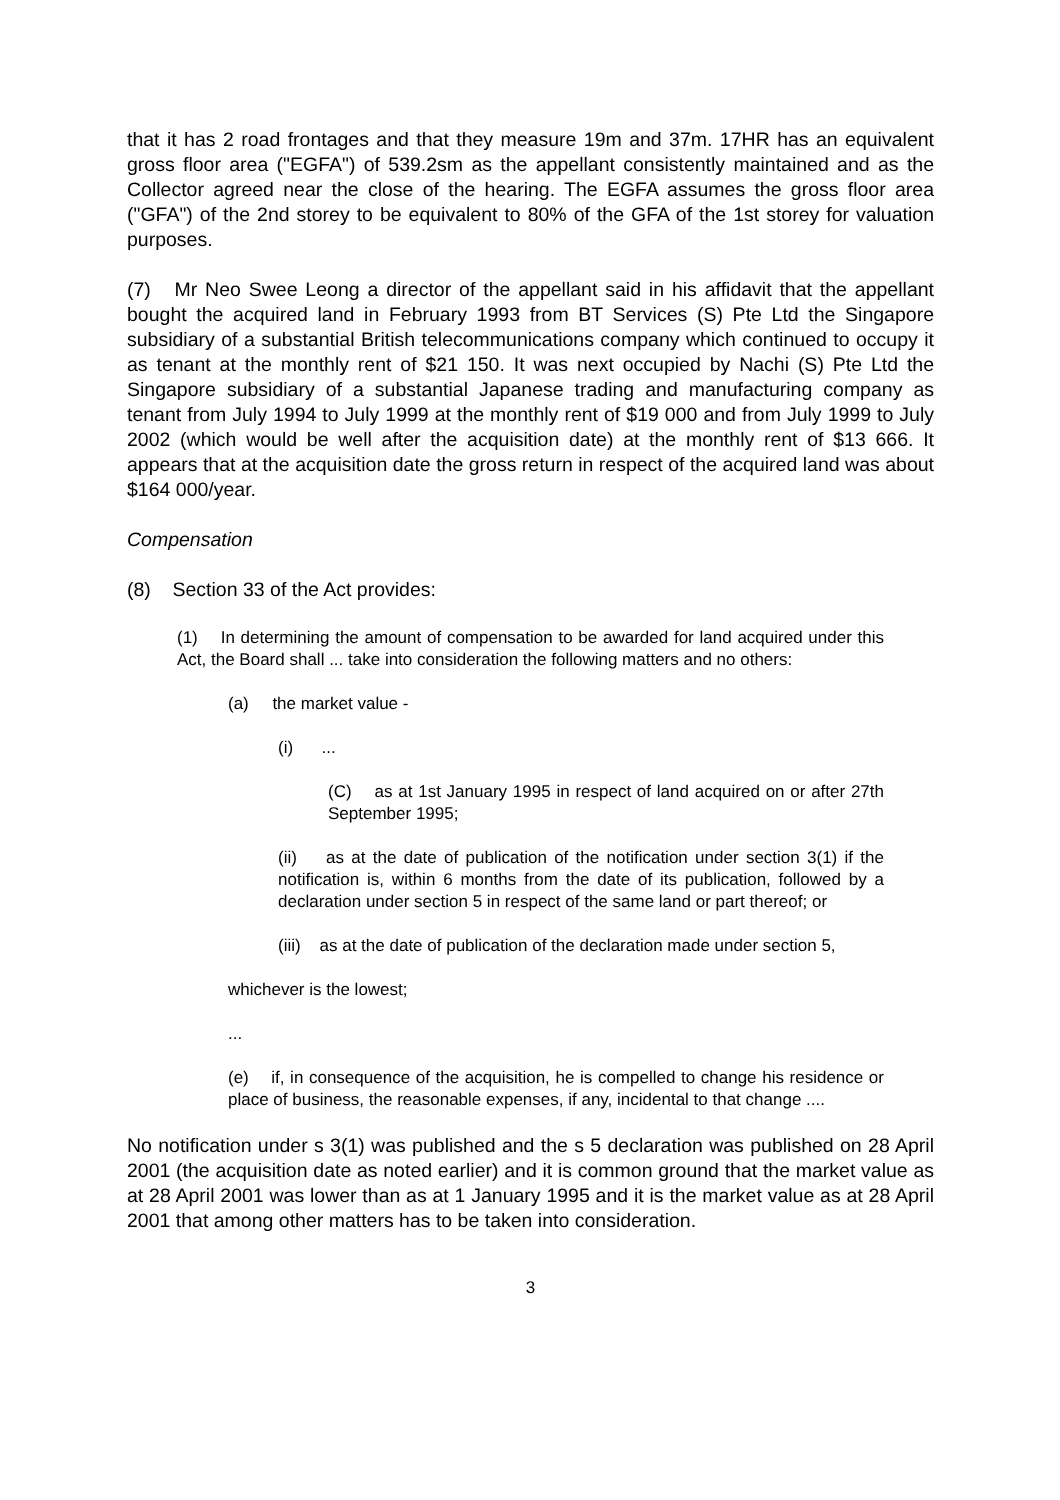that it has 2 road frontages and that they measure 19m and 37m. 17HR has an equivalent gross floor area ("EGFA") of 539.2sm as the appellant consistently maintained and as the Collector agreed near the close of the hearing. The EGFA assumes the gross floor area ("GFA") of the 2nd storey to be equivalent to 80% of the GFA of the 1st storey for valuation purposes.
(7) Mr Neo Swee Leong a director of the appellant said in his affidavit that the appellant bought the acquired land in February 1993 from BT Services (S) Pte Ltd the Singapore subsidiary of a substantial British telecommunications company which continued to occupy it as tenant at the monthly rent of $21 150. It was next occupied by Nachi (S) Pte Ltd the Singapore subsidiary of a substantial Japanese trading and manufacturing company as tenant from July 1994 to July 1999 at the monthly rent of $19 000 and from July 1999 to July 2002 (which would be well after the acquisition date) at the monthly rent of $13 666. It appears that at the acquisition date the gross return in respect of the acquired land was about $164 000/year.
Compensation
(8) Section 33 of the Act provides:
(1) In determining the amount of compensation to be awarded for land acquired under this Act, the Board shall ... take into consideration the following matters and no others:
(a) the market value -
(i) ...
(C) as at 1st January 1995 in respect of land acquired on or after 27th September 1995;
(ii) as at the date of publication of the notification under section 3(1) if the notification is, within 6 months from the date of its publication, followed by a declaration under section 5 in respect of the same land or part thereof; or
(iii) as at the date of publication of the declaration made under section 5,
whichever is the lowest;
...
(e) if, in consequence of the acquisition, he is compelled to change his residence or place of business, the reasonable expenses, if any, incidental to that change ....
No notification under s 3(1) was published and the s 5 declaration was published on 28 April 2001 (the acquisition date as noted earlier) and it is common ground that the market value as at 28 April 2001 was lower than as at 1 January 1995 and it is the market value as at 28 April 2001 that among other matters has to be taken into consideration.
3